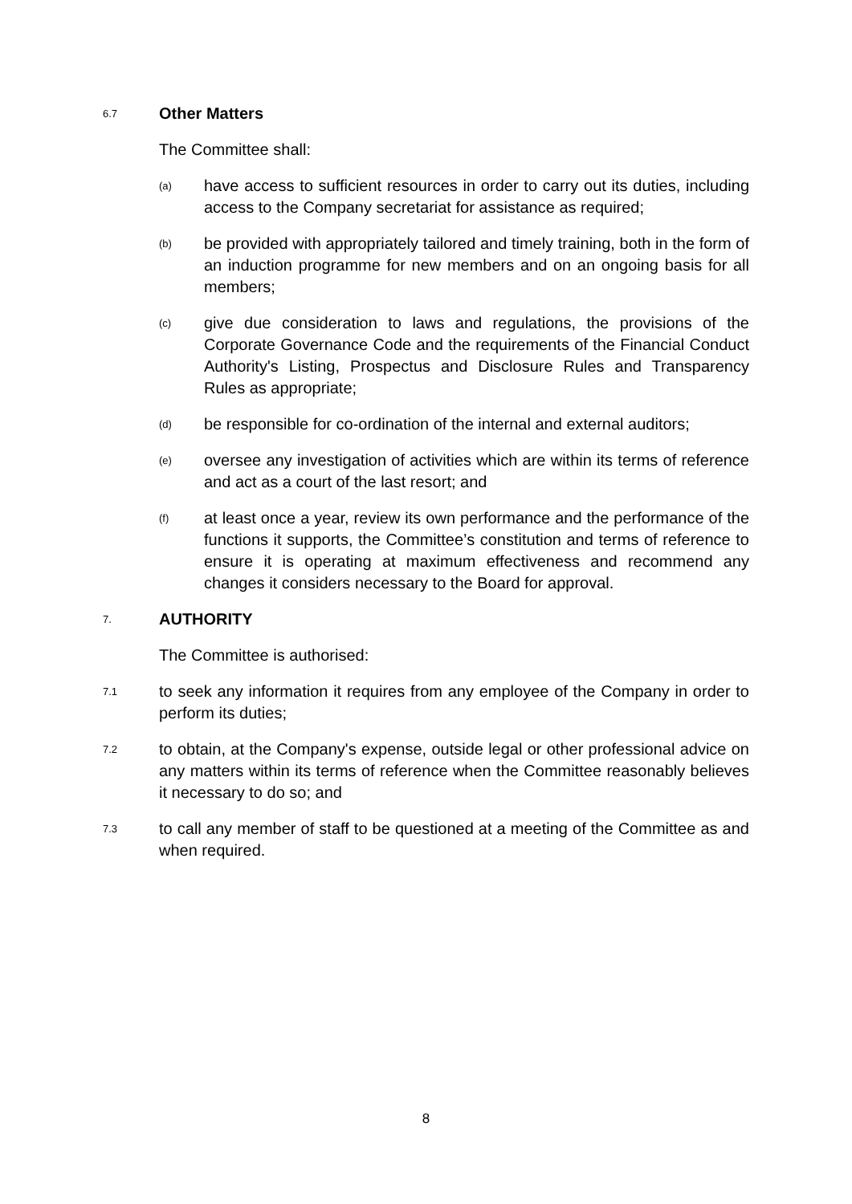6.7 Other Matters
The Committee shall:
(a) have access to sufficient resources in order to carry out its duties, including access to the Company secretariat for assistance as required;
(b) be provided with appropriately tailored and timely training, both in the form of an induction programme for new members and on an ongoing basis for all members;
(c) give due consideration to laws and regulations, the provisions of the Corporate Governance Code and the requirements of the Financial Conduct Authority's Listing, Prospectus and Disclosure Rules and Transparency Rules as appropriate;
(d) be responsible for co-ordination of the internal and external auditors;
(e) oversee any investigation of activities which are within its terms of reference and act as a court of the last resort; and
(f) at least once a year, review its own performance and the performance of the functions it supports, the Committee’s constitution and terms of reference to ensure it is operating at maximum effectiveness and recommend any changes it considers necessary to the Board for approval.
7. AUTHORITY
The Committee is authorised:
7.1 to seek any information it requires from any employee of the Company in order to perform its duties;
7.2 to obtain, at the Company's expense, outside legal or other professional advice on any matters within its terms of reference when the Committee reasonably believes it necessary to do so; and
7.3 to call any member of staff to be questioned at a meeting of the Committee as and when required.
8